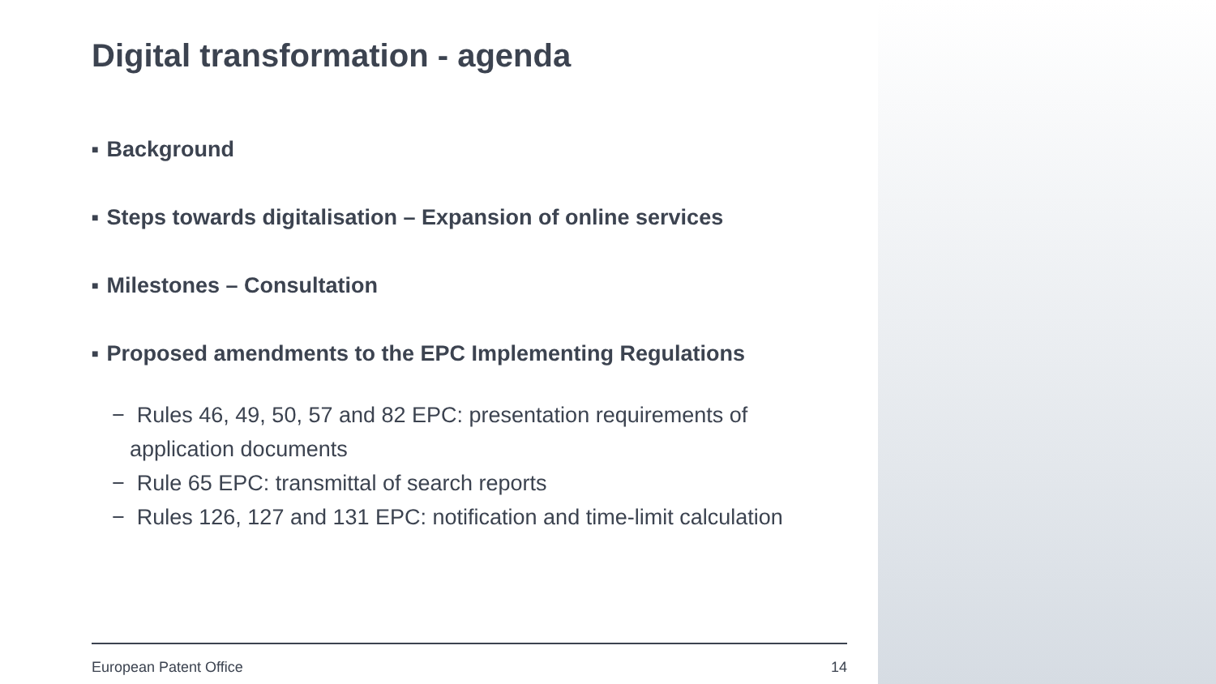Digital transformation - agenda
■ Background
■ Steps towards digitalisation – Expansion of online services
■ Milestones – Consultation
■ Proposed amendments to the EPC Implementing Regulations
− Rules 46, 49, 50, 57 and 82 EPC: presentation requirements of application documents
− Rule 65 EPC: transmittal of search reports
− Rules 126, 127 and 131 EPC: notification and time-limit calculation
European Patent Office 14